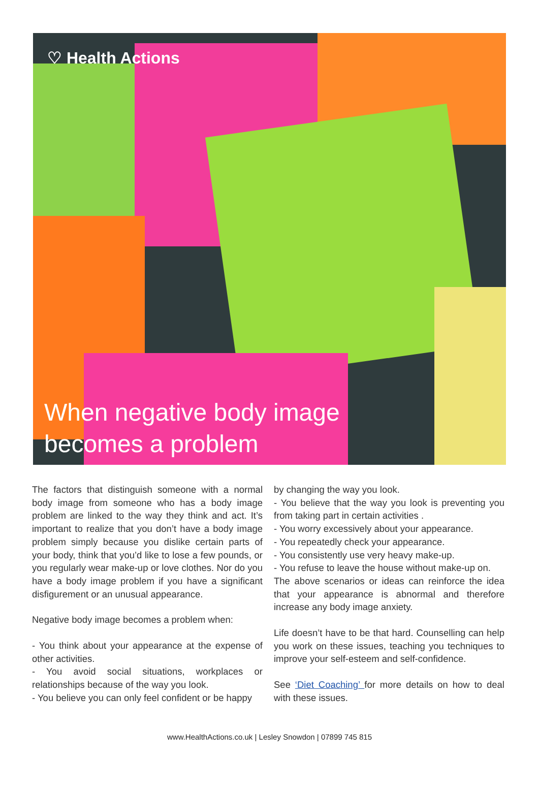♡ Health Actions
When negative body image
becomes a problem
The factors that distinguish someone with a normal body image from someone who has a body image problem are linked to the way they think and act. It’s important to realize that you don’t have a body image problem simply because you dislike certain parts of your body, think that you’d like to lose a few pounds, or you regularly wear make-up or love clothes. Nor do you have a body image problem if you have a significant disfigurement or an unusual appearance.
Negative body image becomes a problem when:
- You think about your appearance at the expense of other activities.
- You avoid social situations, workplaces or relationships because of the way you look.
- You believe you can only feel confident or be happy
by changing the way you look.
- You believe that the way you look is preventing you from taking part in certain activities .
- You worry excessively about your appearance.
- You repeatedly check your appearance.
- You consistently use very heavy make-up.
- You refuse to leave the house without make-up on.
The above scenarios or ideas can reinforce the idea that your appearance is abnormal and therefore increase any body image anxiety.
Life doesn’t have to be that hard. Counselling can help you work on these issues, teaching you techniques to improve your self-esteem and self-confidence.
See ‘Diet Coaching’ for more details on how to deal with these issues.
www.HealthActions.co.uk | Lesley Snowdon | 07899 745 815